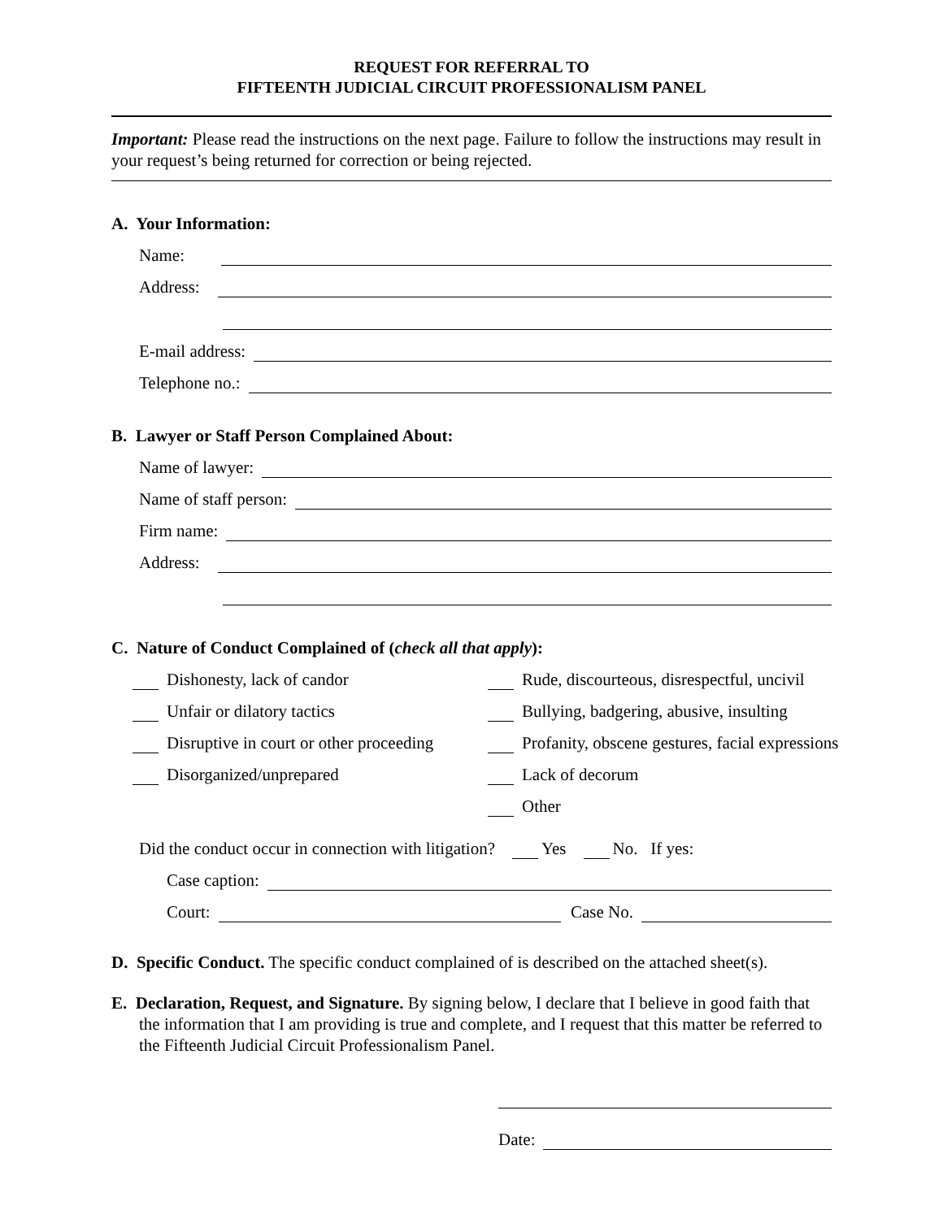REQUEST FOR REFERRAL TO
FIFTEENTH JUDICIAL CIRCUIT PROFESSIONALISM PANEL
Important: Please read the instructions on the next page. Failure to follow the instructions may result in your request’s being returned for correction or being rejected.
A. Your Information:
Name:
Address:
E-mail address:
Telephone no.:
B. Lawyer or Staff Person Complained About:
Name of lawyer:
Name of staff person:
Firm name:
Address:
C. Nature of Conduct Complained of (check all that apply):
Dishonesty, lack of candor
Rude, discourteous, disrespectful, uncivil
Unfair or dilatory tactics
Bullying, badgering, abusive, insulting
Disruptive in court or other proceeding
Profanity, obscene gestures, facial expressions
Disorganized/unprepared
Lack of decorum
Other
Did the conduct occur in connection with litigation? Yes No. If yes:
Case caption:
Court: Case No.
D. Specific Conduct. The specific conduct complained of is described on the attached sheet(s).
E. Declaration, Request, and Signature. By signing below, I declare that I believe in good faith that the information that I am providing is true and complete, and I request that this matter be referred to the Fifteenth Judicial Circuit Professionalism Panel.
Date: